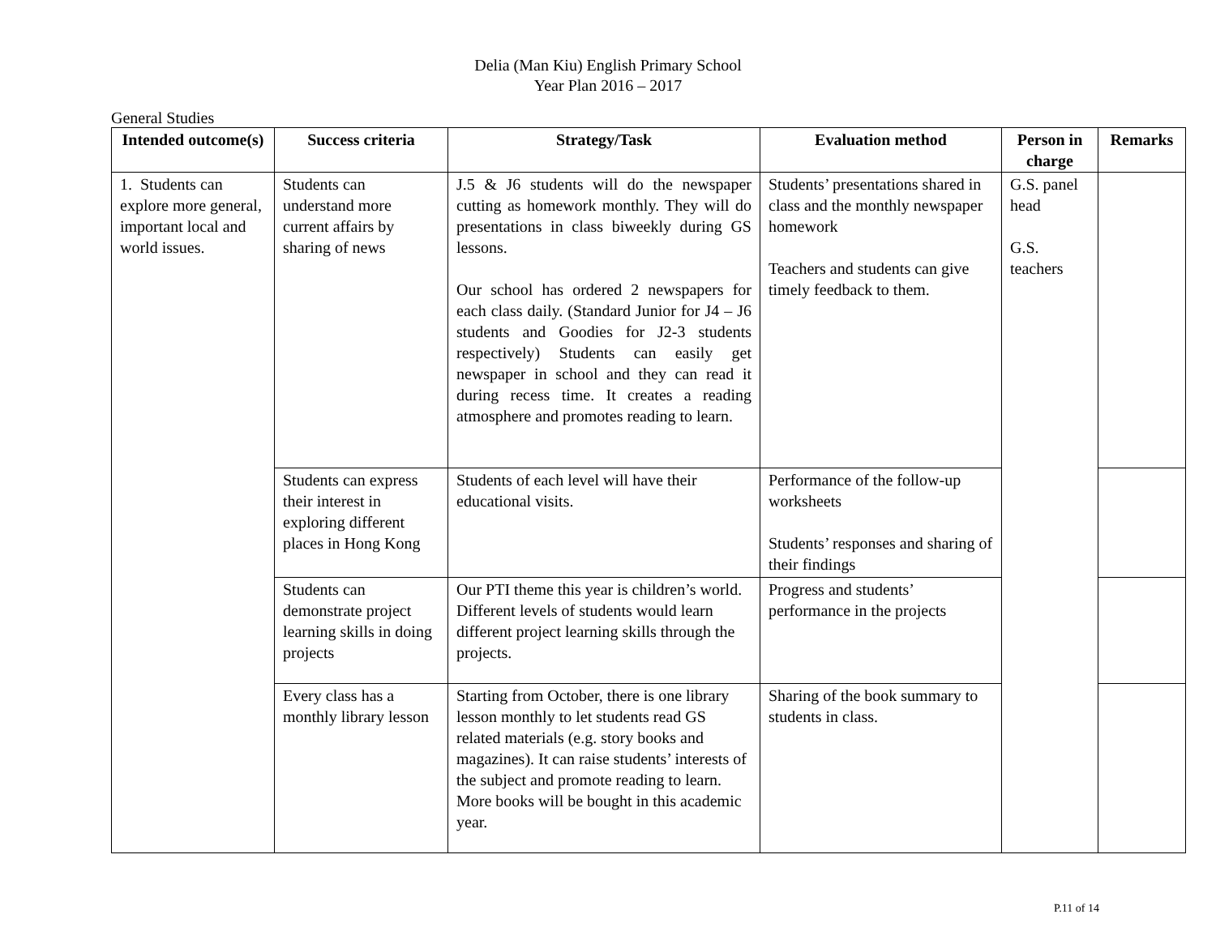Delia (Man Kiu) English Primary School
Year Plan 2016 – 2017
General Studies
| Intended outcome(s) | Success criteria | Strategy/Task | Evaluation method | Person in charge | Remarks |
| --- | --- | --- | --- | --- | --- |
| 1. Students can explore more general, important local and world issues. | Students can understand more current affairs by sharing of news | J.5 & J6 students will do the newspaper cutting as homework monthly. They will do presentations in class biweekly during GS lessons. Our school has ordered 2 newspapers for each class daily. (Standard Junior for J4 – J6 students and Goodies for J2-3 students respectively) Students can easily get newspaper in school and they can read it during recess time. It creates a reading atmosphere and promotes reading to learn. | Students’ presentations shared in class and the monthly newspaper homework Teachers and students can give timely feedback to them. | G.S. panel head G.S. teachers | |
| | Students can express their interest in exploring different places in Hong Kong | Students of each level will have their educational visits. | Performance of the follow-up worksheets Students’ responses and sharing of their findings | | |
| | Students can demonstrate project learning skills in doing projects | Our PTI theme this year is children’s world. Different levels of students would learn different project learning skills through the projects. | Progress and students’ performance in the projects | | |
| | Every class has a monthly library lesson | Starting from October, there is one library lesson monthly to let students read GS related materials (e.g. story books and magazines). It can raise students’ interests of the subject and promote reading to learn. More books will be bought in this academic year. | Sharing of the book summary to students in class. | | |
P.11 of 14